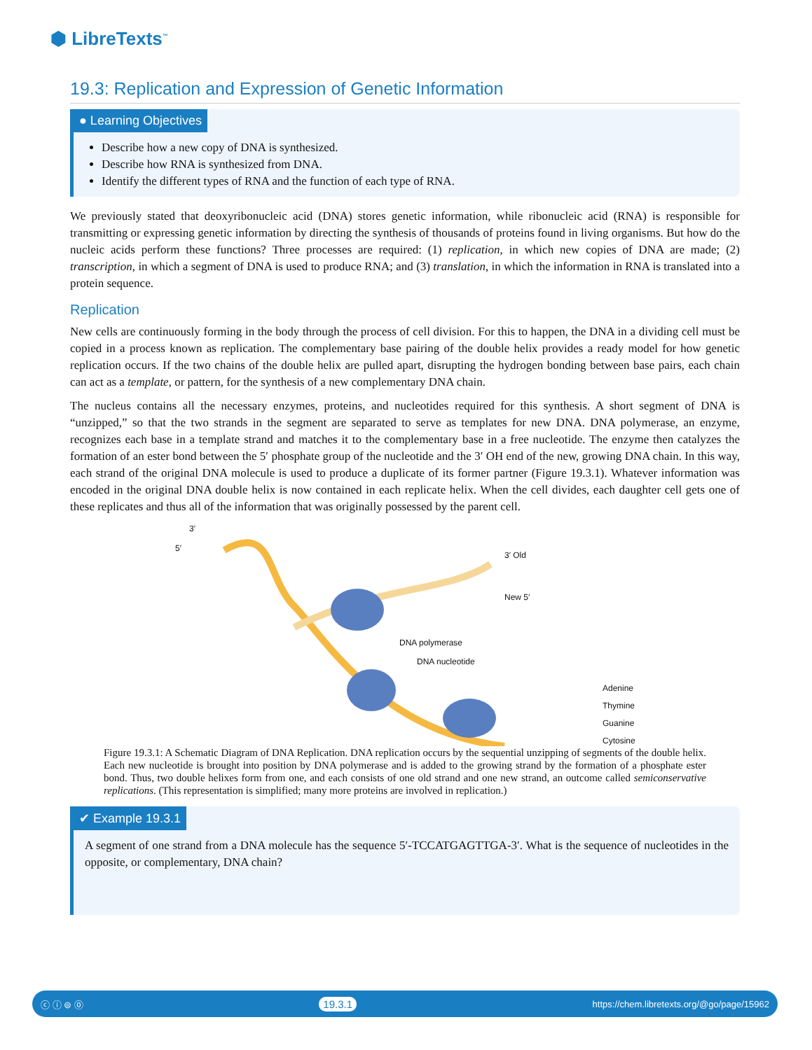⬢ LibreTexts<sup>™</sup>
19.3: Replication and Expression of Genetic Information
● Learning Objectives
Describe how a new copy of DNA is synthesized.
Describe how RNA is synthesized from DNA.
Identify the different types of RNA and the function of each type of RNA.
We previously stated that deoxyribonucleic acid (DNA) stores genetic information, while ribonucleic acid (RNA) is responsible for transmitting or expressing genetic information by directing the synthesis of thousands of proteins found in living organisms. But how do the nucleic acids perform these functions? Three processes are required: (1) replication, in which new copies of DNA are made; (2) transcription, in which a segment of DNA is used to produce RNA; and (3) translation, in which the information in RNA is translated into a protein sequence.
Replication
New cells are continuously forming in the body through the process of cell division. For this to happen, the DNA in a dividing cell must be copied in a process known as replication. The complementary base pairing of the double helix provides a ready model for how genetic replication occurs. If the two chains of the double helix are pulled apart, disrupting the hydrogen bonding between base pairs, each chain can act as a template, or pattern, for the synthesis of a new complementary DNA chain.
The nucleus contains all the necessary enzymes, proteins, and nucleotides required for this synthesis. A short segment of DNA is “unzipped,” so that the two strands in the segment are separated to serve as templates for new DNA. DNA polymerase, an enzyme, recognizes each base in a template strand and matches it to the complementary base in a free nucleotide. The enzyme then catalyzes the formation of an ester bond between the 5′ phosphate group of the nucleotide and the 3′ OH end of the new, growing DNA chain. In this way, each strand of the original DNA molecule is used to produce a duplicate of its former partner (Figure 19.3.1). Whatever information was encoded in the original DNA double helix is now contained in each replicate helix. When the cell divides, each daughter cell gets one of these replicates and thus all of the information that was originally possessed by the parent cell.
3′
5′
3′ Old
New 5′
DNA polymerase
DNA nucleotide
Adenine
Thymine
Guanine
Cytosine
Figure 19.3.1: A Schematic Diagram of DNA Replication. DNA replication occurs by the sequential unzipping of segments of the double helix. Each new nucleotide is brought into position by DNA polymerase and is added to the growing strand by the formation of a phosphate ester bond. Thus, two double helixes form from one, and each consists of one old strand and one new strand, an outcome called semiconservative replications. (This representation is simplified; many more proteins are involved in replication.)
✔ Example 19.3.1
A segment of one strand from a DNA molecule has the sequence 5′-TCCATGAGTTGA-3′. What is the sequence of nucleotides in the opposite, or complementary, DNA chain?
ⓒ ⓘ ⊜ ⓪ 19.3.1 https://chem.libretexts.org/@go/page/15962